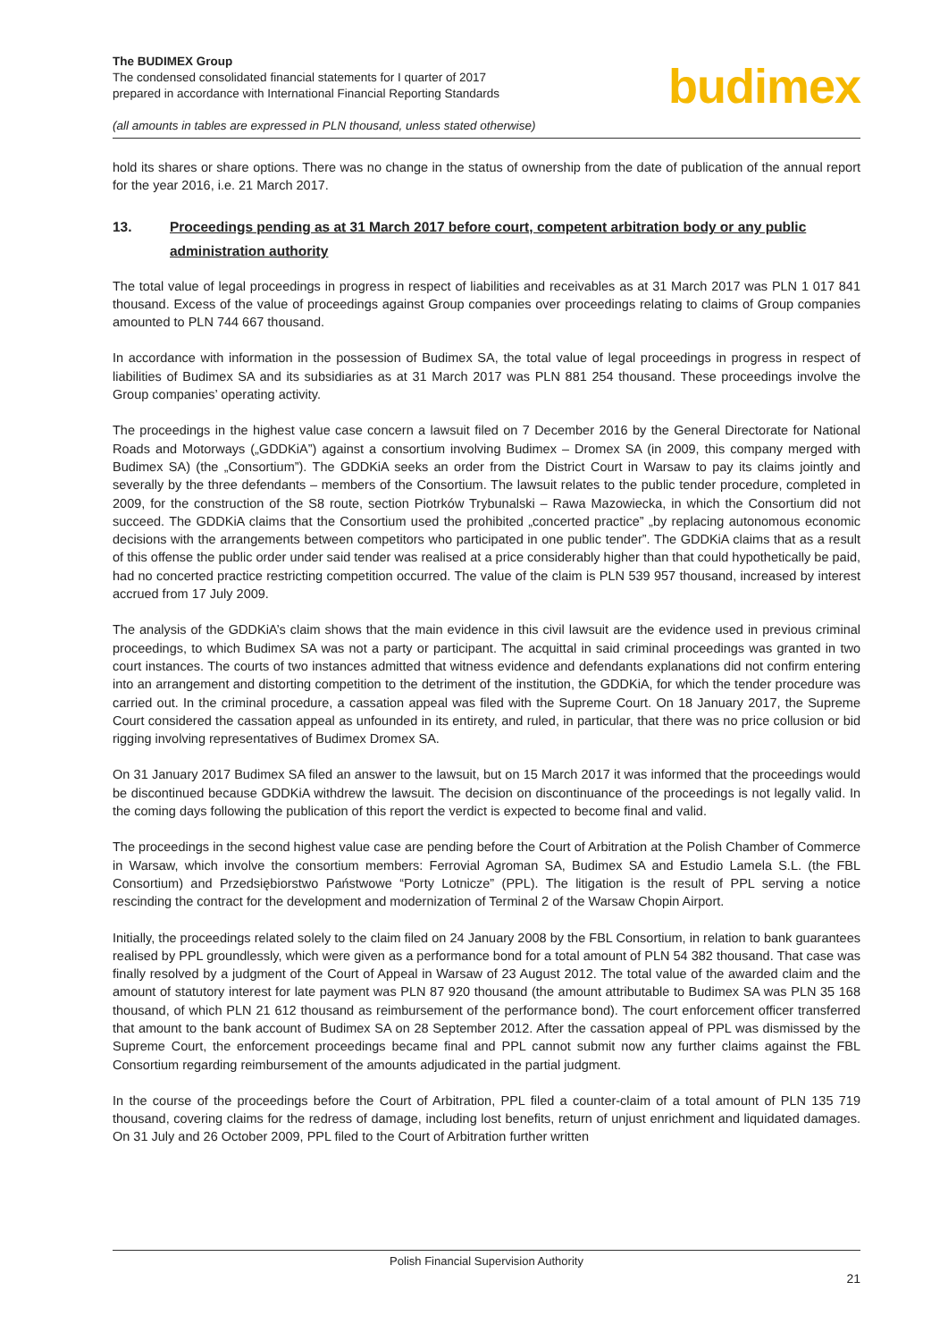The BUDIMEX Group
The condensed consolidated financial statements for I quarter of 2017
prepared in accordance with International Financial Reporting Standards
(all amounts in tables are expressed in PLN thousand, unless stated otherwise)
budimex
hold its shares or share options. There was no change in the status of ownership from the date of publication of the annual report for the year 2016, i.e. 21 March 2017.
13. Proceedings pending as at 31 March 2017 before court, competent arbitration body or any public administration authority
The total value of legal proceedings in progress in respect of liabilities and receivables as at 31 March 2017 was PLN 1 017 841 thousand. Excess of the value of proceedings against Group companies over proceedings relating to claims of Group companies amounted to PLN 744 667 thousand.
In accordance with information in the possession of Budimex SA, the total value of legal proceedings in progress in respect of liabilities of Budimex SA and its subsidiaries as at 31 March 2017 was PLN 881 254 thousand. These proceedings involve the Group companies’ operating activity.
The proceedings in the highest value case concern a lawsuit filed on 7 December 2016 by the General Directorate for National Roads and Motorways („GDDKiA”) against a consortium involving Budimex – Dromex SA (in 2009, this company merged with Budimex SA) (the „Consortium”). The GDDKiA seeks an order from the District Court in Warsaw to pay its claims jointly and severally by the three defendants – members of the Consortium. The lawsuit relates to the public tender procedure, completed in 2009, for the construction of the S8 route, section Piotrków Trybunalski – Rawa Mazowiecka, in which the Consortium did not succeed. The GDDKiA claims that the Consortium used the prohibited „concerted practice” „by replacing autonomous economic decisions with the arrangements between competitors who participated in one public tender”. The GDDKiA claims that as a result of this offense the public order under said tender was realised at a price considerably higher than that could hypothetically be paid, had no concerted practice restricting competition occurred. The value of the claim is PLN 539 957 thousand, increased by interest accrued from 17 July 2009.
The analysis of the GDDKiA’s claim shows that the main evidence in this civil lawsuit are the evidence used in previous criminal proceedings, to which Budimex SA was not a party or participant. The acquittal in said criminal proceedings was granted in two court instances. The courts of two instances admitted that witness evidence and defendants explanations did not confirm entering into an arrangement and distorting competition to the detriment of the institution, the GDDKiA, for which the tender procedure was carried out. In the criminal procedure, a cassation appeal was filed with the Supreme Court. On 18 January 2017, the Supreme Court considered the cassation appeal as unfounded in its entirety, and ruled, in particular, that there was no price collusion or bid rigging involving representatives of Budimex Dromex SA.
On 31 January 2017 Budimex SA filed an answer to the lawsuit, but on 15 March 2017 it was informed that the proceedings would be discontinued because GDDKiA withdrew the lawsuit. The decision on discontinuance of the proceedings is not legally valid. In the coming days following the publication of this report the verdict is expected to become final and valid.
The proceedings in the second highest value case are pending before the Court of Arbitration at the Polish Chamber of Commerce in Warsaw, which involve the consortium members: Ferrovial Agroman SA, Budimex SA and Estudio Lamela S.L. (the FBL Consortium) and Przedsiębiorstwo Państwowe “Porty Lotnicze” (PPL). The litigation is the result of PPL serving a notice rescinding the contract for the development and modernization of Terminal 2 of the Warsaw Chopin Airport.
Initially, the proceedings related solely to the claim filed on 24 January 2008 by the FBL Consortium, in relation to bank guarantees realised by PPL groundlessly, which were given as a performance bond for a total amount of PLN 54 382 thousand. That case was finally resolved by a judgment of the Court of Appeal in Warsaw of 23 August 2012. The total value of the awarded claim and the amount of statutory interest for late payment was PLN 87 920 thousand (the amount attributable to Budimex SA was PLN 35 168 thousand, of which PLN 21 612 thousand as reimbursement of the performance bond). The court enforcement officer transferred that amount to the bank account of Budimex SA on 28 September 2012. After the cassation appeal of PPL was dismissed by the Supreme Court, the enforcement proceedings became final and PPL cannot submit now any further claims against the FBL Consortium regarding reimbursement of the amounts adjudicated in the partial judgment.
In the course of the proceedings before the Court of Arbitration, PPL filed a counter-claim of a total amount of PLN 135 719 thousand, covering claims for the redress of damage, including lost benefits, return of unjust enrichment and liquidated damages. On 31 July and 26 October 2009, PPL filed to the Court of Arbitration further written
Polish Financial Supervision Authority
21